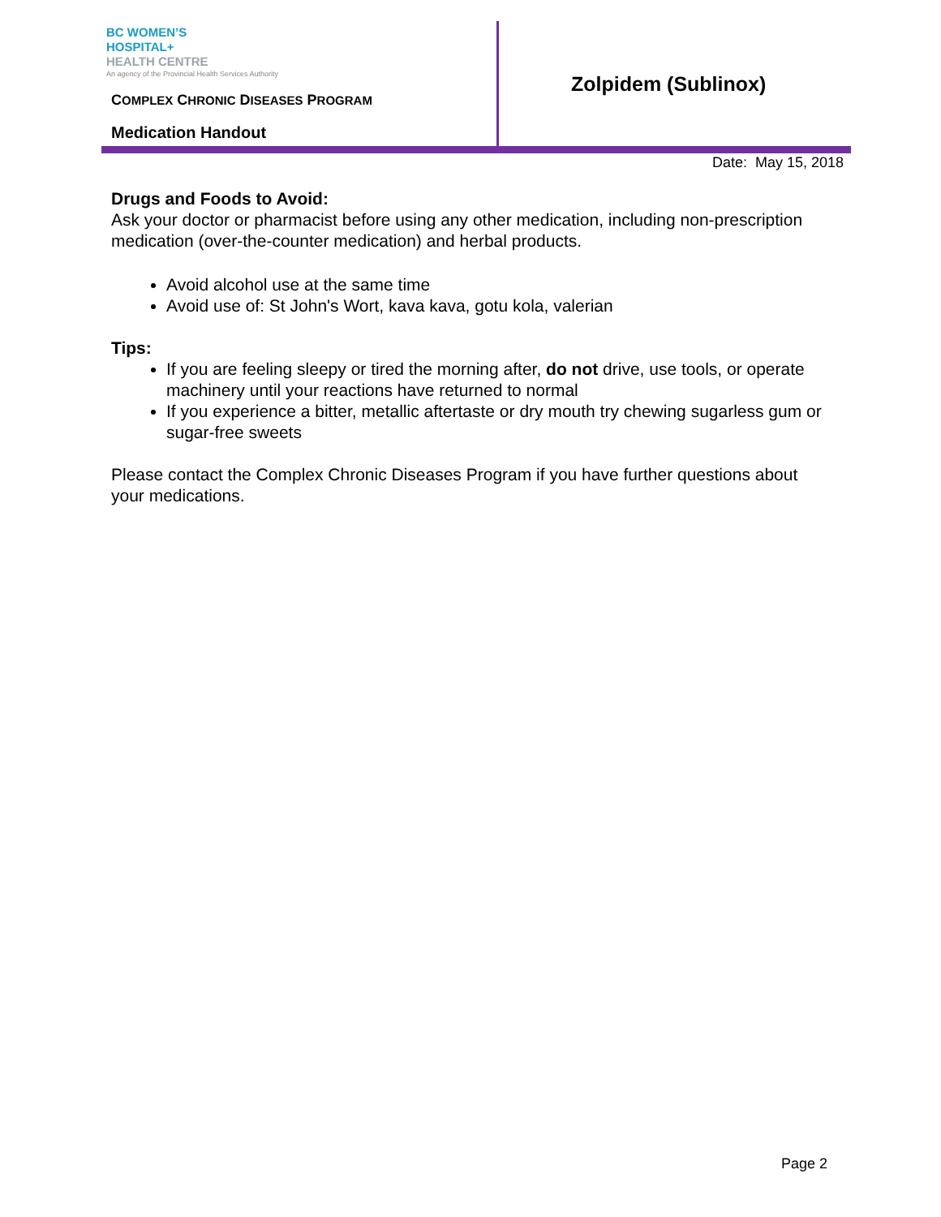BC WOMEN’S
HOSPITAL+
HEALTH CENTRE
An agency of the Provincial Health Services Authority
COMPLEX CHRONIC DISEASES PROGRAM
Medication Handout
Zolpidem (Sublinox)
Date: May 15, 2018
Drugs and Foods to Avoid:
Ask your doctor or pharmacist before using any other medication, including non-prescription medication (over-the-counter medication) and herbal products.
Avoid alcohol use at the same time
Avoid use of: St John's Wort, kava kava, gotu kola, valerian
Tips:
If you are feeling sleepy or tired the morning after, do not drive, use tools, or operate machinery until your reactions have returned to normal
If you experience a bitter, metallic aftertaste or dry mouth try chewing sugarless gum or sugar-free sweets
Please contact the Complex Chronic Diseases Program if you have further questions about your medications.
Page 2